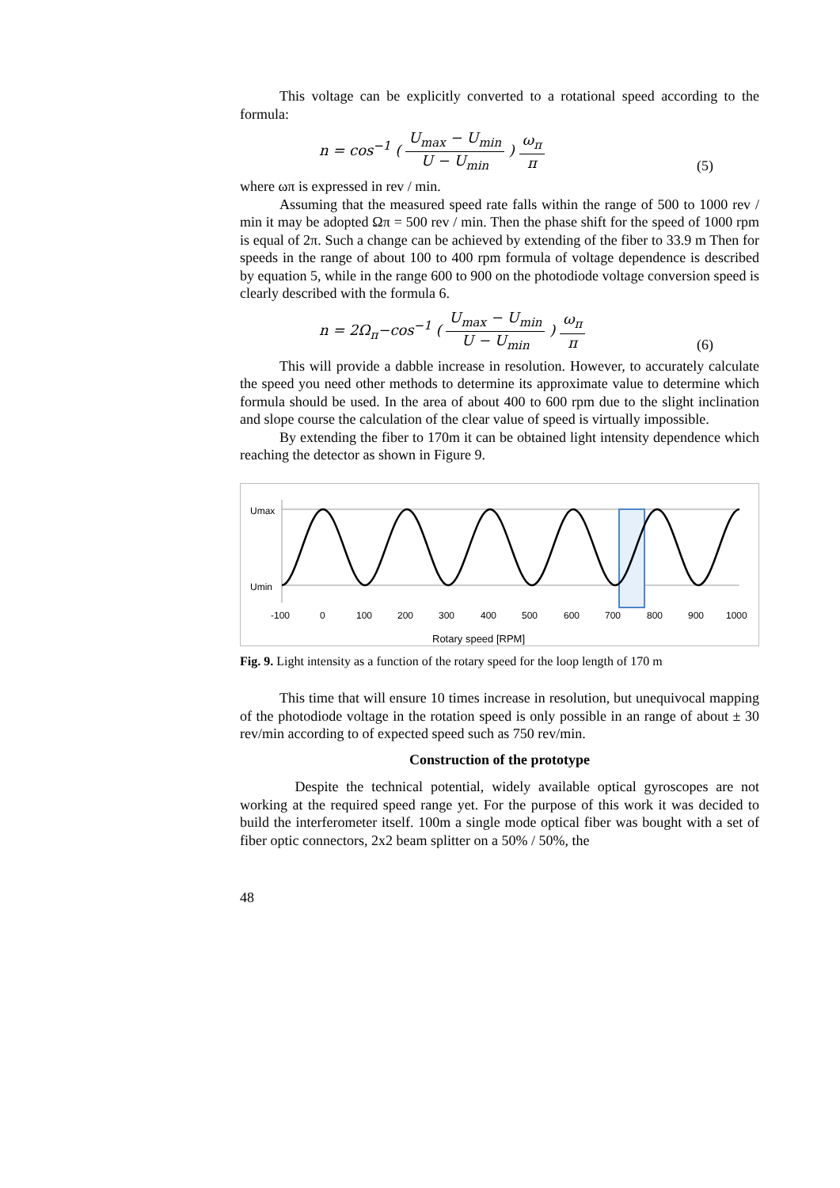This voltage can be explicitly converted to a rotational speed according to the formula:
n = cos<sup>−1</sup> ( U<sub>max</sub> − U<sub>min</sub> U − U<sub>min</sub> ) ω<sub>π</sub> π
(5)
where ωπ is expressed in rev / min.
Assuming that the measured speed rate falls within the range of 500 to 1000 rev / min it may be adopted Ωπ = 500 rev / min. Then the phase shift for the speed of 1000 rpm is equal of 2π. Such a change can be achieved by extending of the fiber to 33.9 m Then for speeds in the range of about 100 to 400 rpm formula of voltage dependence is described by equation 5, while in the range 600 to 900 on the photodiode voltage conversion speed is clearly described with the formula 6.
n = 2Ω<sub>π</sub>−cos<sup>−1</sup> ( U<sub>max</sub> − U<sub>min</sub> U − U<sub>min</sub> ) ω<sub>π</sub> π
(6)
This will provide a dabble increase in resolution. However, to accurately calculate the speed you need other methods to determine its approximate value to determine which formula should be used. In the area of about 400 to 600 rpm due to the slight inclination and slope course the calculation of the clear value of speed is virtually impossible.
By extending the fiber to 170m it can be obtained light intensity dependence which reaching the detector as shown in Figure 9.
Umax
Umin
-100
0
100
200
300
400
500
600
700
800
900
1000
Rotary speed [RPM]
Fig. 9. Light intensity as a function of the rotary speed for the loop length of 170 m
This time that will ensure 10 times increase in resolution, but unequivocal mapping of the photodiode voltage in the rotation speed is only possible in an range of about ± 30 rev/min according to of expected speed such as 750 rev/min.
Construction of the prototype
Despite the technical potential, widely available optical gyroscopes are not working at the required speed range yet. For the purpose of this work it was decided to build the interferometer itself. 100m a single mode optical fiber was bought with a set of fiber optic connectors, 2x2 beam splitter on a 50% / 50%, the
48